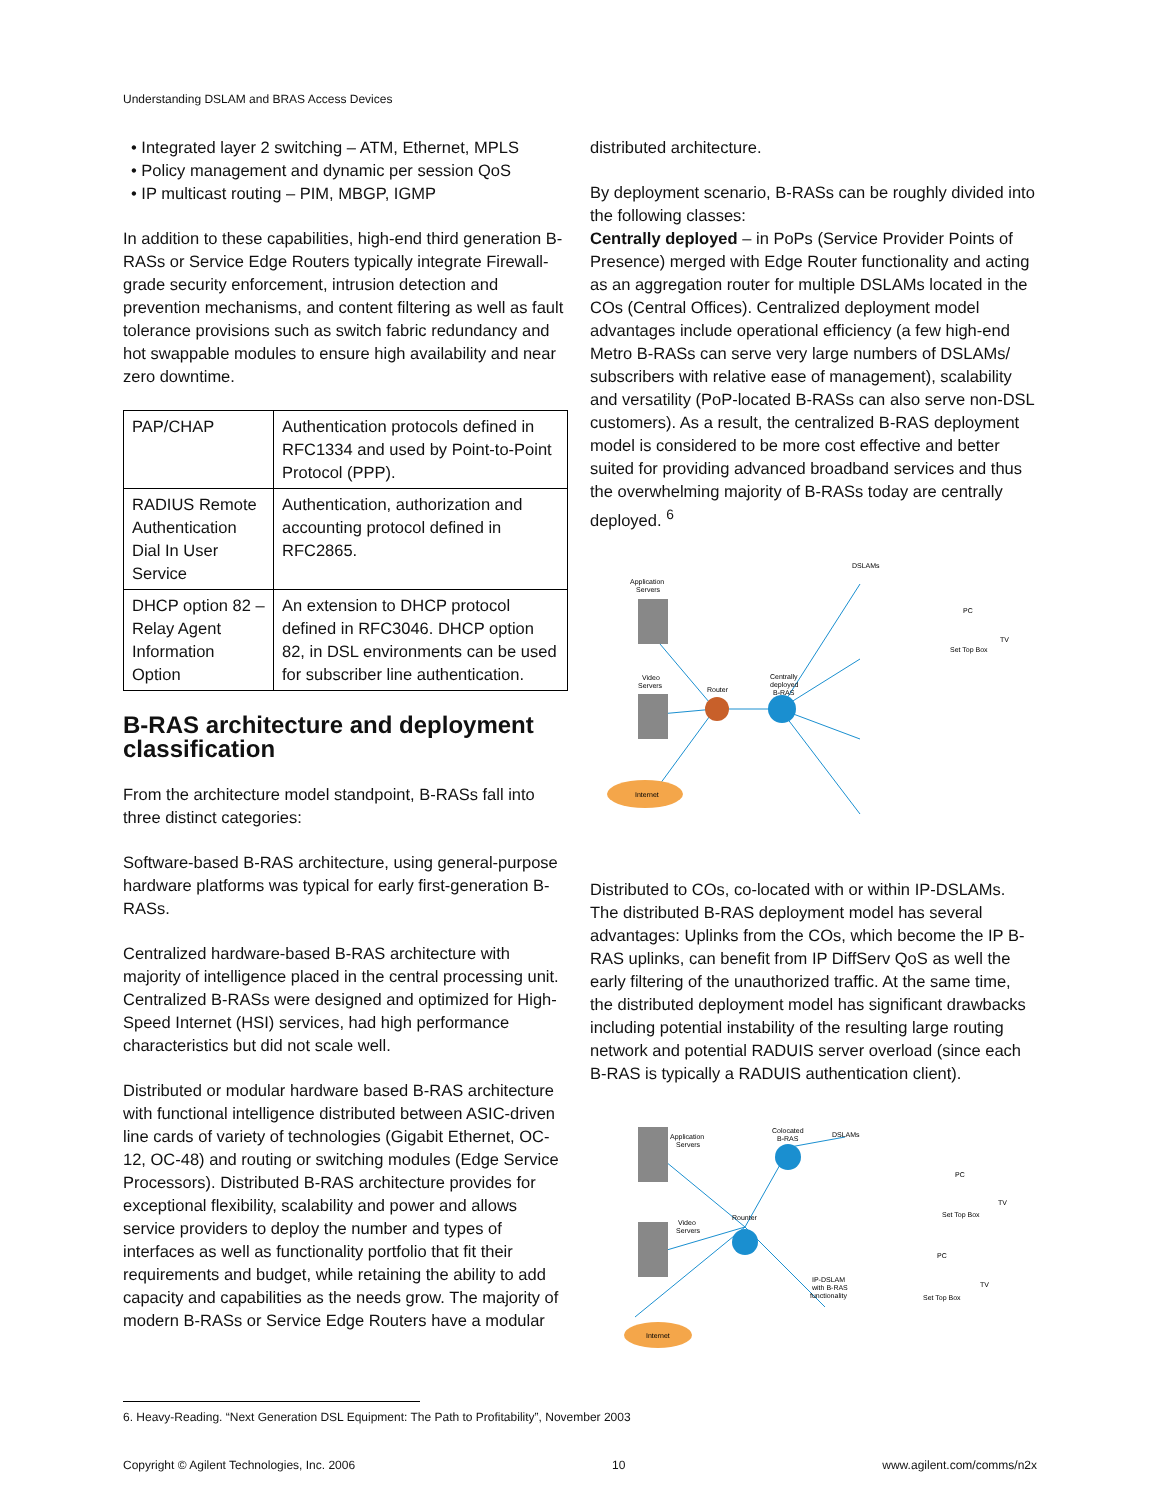Understanding DSLAM and BRAS Access Devices
• Integrated layer 2 switching – ATM, Ethernet, MPLS
• Policy management and dynamic per session QoS
• IP multicast routing – PIM, MBGP, IGMP
In addition to these capabilities, high-end third generation B-RASs or Service Edge Routers typically integrate Firewall-grade security enforcement, intrusion detection and prevention mechanisms, and content filtering as well as fault tolerance provisions such as switch fabric redundancy and hot swappable modules to ensure high availability and near zero downtime.
| PAP/CHAP | Authentication protocols defined in RFC1334 and used by Point-to-Point Protocol (PPP). |
| RADIUS Remote Authentication Dial In User Service | Authentication, authorization and accounting protocol defined in RFC2865. |
| DHCP option 82 – Relay Agent Information Option | An extension to DHCP protocol defined in RFC3046. DHCP option 82, in DSL environments can be used for subscriber line authentication. |
B-RAS architecture and deployment classification
From the architecture model standpoint, B-RASs fall into three distinct categories:
Software-based B-RAS architecture, using general-purpose hardware platforms was typical for early first-generation B-RASs.
Centralized hardware-based B-RAS architecture with majority of intelligence placed in the central processing unit. Centralized B-RASs were designed and optimized for High-Speed Internet (HSI) services, had high performance characteristics but did not scale well.
Distributed or modular hardware based B-RAS architecture with functional intelligence distributed between ASIC-driven line cards of variety of technologies (Gigabit Ethernet, OC-12, OC-48) and routing or switching modules (Edge Service Processors). Distributed B-RAS architecture provides for exceptional flexibility, scalability and power and allows service providers to deploy the number and types of interfaces as well as functionality portfolio that fit their requirements and budget, while retaining the ability to add capacity and capabilities as the needs grow. The majority of modern B-RASs or Service Edge Routers have a modular
distributed architecture.
By deployment scenario, B-RASs can be roughly divided into the following classes:
Centrally deployed – in PoPs (Service Provider Points of Presence) merged with Edge Router functionality and acting as an aggregation router for multiple DSLAMs located in the COs (Central Offices). Centralized deployment model advantages include operational efficiency (a few high-end Metro B-RASs can serve very large numbers of DSLAMs/ subscribers with relative ease of management), scalability and versatility (PoP-located B-RASs can also serve non-DSL customers). As a result, the centralized B-RAS deployment model is considered to be more cost effective and better suited for providing advanced broadband services and thus the overwhelming majority of B-RASs today are centrally deployed. <sup>6</sup>
Application
Servers
Video
Servers
Router
Centrally
deployed
B-RAS
Internet
DSLAMs
PC
TV
Set Top Box
Distributed to COs, co-located with or within IP-DSLAMs. The distributed B-RAS deployment model has several advantages: Uplinks from the COs, which become the IP B-RAS uplinks, can benefit from IP DiffServ QoS as well the early filtering of the unauthorized traffic. At the same time, the distributed deployment model has significant drawbacks including potential instability of the resulting large routing network and potential RADUIS server overload (since each B-RAS is typically a RADUIS authentication client).
Application
Servers
Video
Servers
Rounter
Colocated
B-RAS
DSLAMs
PC
TV
Set Top Box
IP-DSLAM
with B-RAS
functionality
PC
TV
Set Top Box
Internet
6. Heavy-Reading. “Next Generation DSL Equipment: The Path to Profitability”, November 2003
Copyright © Agilent Technologies, Inc. 2006 10 www.agilent.com/comms/n2x